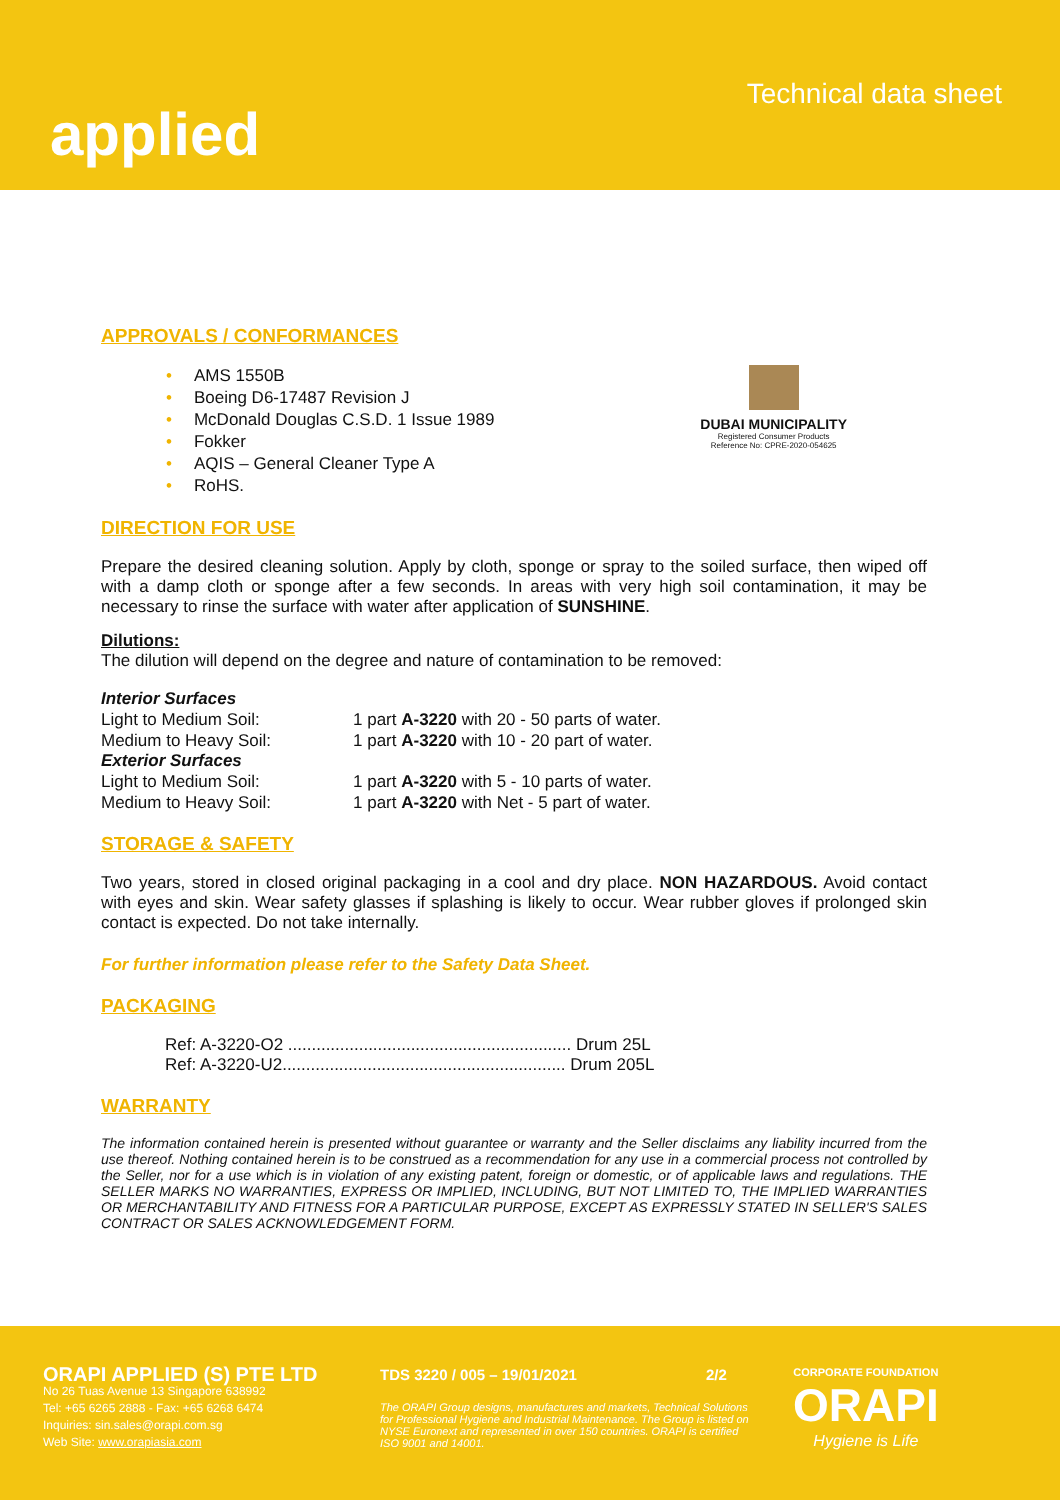applied
Technical data sheet
APPROVALS / CONFORMANCES
• AMS 1550B
• Boeing D6-17487 Revision J
• McDonald Douglas C.S.D. 1 Issue 1989
• Fokker
• AQIS – General Cleaner Type A
• RoHS.
DUBAI MUNICIPALITY
Registered Consumer Products
Reference No: CPRE-2020-054625
DIRECTION FOR USE
Prepare the desired cleaning solution. Apply by cloth, sponge or spray to the soiled surface, then wiped off with a damp cloth or sponge after a few seconds. In areas with very high soil contamination, it may be necessary to rinse the surface with water after application of SUNSHINE.
Dilutions:
The dilution will depend on the degree and nature of contamination to be removed:
Interior Surfaces
Light to Medium Soil: 1 part A-3220 with 20 - 50 parts of water.
Medium to Heavy Soil: 1 part A-3220 with 10 - 20 part of water.
Exterior Surfaces
Light to Medium Soil: 1 part A-3220 with 5 - 10 parts of water.
Medium to Heavy Soil: 1 part A-3220 with Net - 5 part of water.
STORAGE & SAFETY
Two years, stored in closed original packaging in a cool and dry place. NON HAZARDOUS. Avoid contact with eyes and skin. Wear safety glasses if splashing is likely to occur. Wear rubber gloves if prolonged skin contact is expected. Do not take internally.
For further information please refer to the Safety Data Sheet.
PACKAGING
Ref: A-3220-O2 ............................................................ Drum 25L
Ref: A-3220-U2............................................................ Drum 205L
WARRANTY
The information contained herein is presented without guarantee or warranty and the Seller disclaims any liability incurred from the use thereof. Nothing contained herein is to be construed as a recommendation for any use in a commercial process not controlled by the Seller, nor for a use which is in violation of any existing patent, foreign or domestic, or of applicable laws and regulations. THE SELLER MARKS NO WARRANTIES, EXPRESS OR IMPLIED, INCLUDING, BUT NOT LIMITED TO, THE IMPLIED WARRANTIES OR MERCHANTABILITY AND FITNESS FOR A PARTICULAR PURPOSE, EXCEPT AS EXPRESSLY STATED IN SELLER'S SALES CONTRACT OR SALES ACKNOWLEDGEMENT FORM.
ORAPI APPLIED (S) PTE LTD
No 26 Tuas Avenue 13 Singapore 638992
Tel: +65 6265 2888 - Fax: +65 6268 6474
Inquiries: sin.sales@orapi.com.sg
Web Site: www.orapiasia.com
TDS 3220 / 005 – 19/01/2021 2/2
The ORAPI Group designs, manufactures and markets, Technical Solutions for Professional Hygiene and Industrial Maintenance. The Group is listed on NYSE Euronext and represented in over 150 countries. ORAPI is certified ISO 9001 and 14001.
CORPORATE FOUNDATION
ORAPI
Hygiene is Life